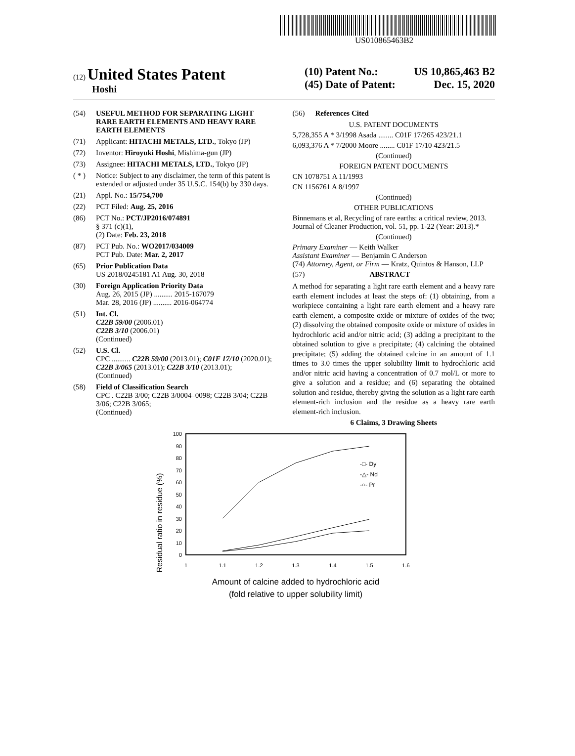US010865463B2
(12) United States Patent
Hoshi
(10) Patent No.: US 10,865,463 B2
(45) Date of Patent: Dec. 15, 2020
(54) USEFUL METHOD FOR SEPARATING LIGHT RARE EARTH ELEMENTS AND HEAVY RARE EARTH ELEMENTS
(71) Applicant: HITACHI METALS, LTD., Tokyo (JP)
(72) Inventor: Hiroyuki Hoshi, Mishima-gun (JP)
(73) Assignee: HITACHI METALS, LTD., Tokyo (JP)
( * ) Notice: Subject to any disclaimer, the term of this patent is extended or adjusted under 35 U.S.C. 154(b) by 330 days.
(21) Appl. No.: 15/754,700
(22) PCT Filed: Aug. 25, 2016
(86) PCT No.: PCT/JP2016/074891
§ 371 (c)(1),
(2) Date: Feb. 23, 2018
(87) PCT Pub. No.: WO2017/034009
PCT Pub. Date: Mar. 2, 2017
(65) Prior Publication Data
US 2018/0245181 A1 Aug. 30, 2018
(30) Foreign Application Priority Data
Aug. 26, 2015 (JP) .......... 2015-167079
Mar. 28, 2016 (JP) .......... 2016-064774
(51) Int. Cl.
C22B 59/00 (2006.01)
C22B 3/10 (2006.01)
(Continued)
(52) U.S. Cl.
CPC .......... C22B 59/00 (2013.01); C01F 17/10 (2020.01); C22B 3/065 (2013.01); C22B 3/10 (2013.01);
(Continued)
(58) Field of Classification Search
CPC . C22B 3/00; C22B 3/0004–0098; C22B 3/04; C22B 3/06; C22B 3/065;
(Continued)
(56) References Cited
U.S. PATENT DOCUMENTS
5,728,355 A * 3/1998 Asada ........ C01F 17/265 423/21.1
6,093,376 A * 7/2000 Moore ........ C01F 17/10 423/21.5
(Continued)
FOREIGN PATENT DOCUMENTS
CN 1078751 A 11/1993
CN 1156761 A 8/1997
(Continued)
OTHER PUBLICATIONS
Binnemans et al, Recycling of rare earths: a critical review, 2013. Journal of Cleaner Production, vol. 51, pp. 1-22 (Year: 2013).*
(Continued)
Primary Examiner — Keith Walker
Assistant Examiner — Benjamin C Anderson
(74) Attorney, Agent, or Firm — Kratz, Quintos & Hanson, LLP
(57) ABSTRACT
A method for separating a light rare earth element and a heavy rare earth element includes at least the steps of: (1) obtaining, from a workpiece containing a light rare earth element and a heavy rare earth element, a composite oxide or mixture of oxides of the two; (2) dissolving the obtained composite oxide or mixture of oxides in hydrochloric acid and/or nitric acid; (3) adding a precipitant to the obtained solution to give a precipitate; (4) calcining the obtained precipitate; (5) adding the obtained calcine in an amount of 1.1 times to 3.0 times the upper solubility limit to hydrochloric acid and/or nitric acid having a concentration of 0.7 mol/L or more to give a solution and a residue; and (6) separating the obtained solution and residue, thereby giving the solution as a light rare earth element-rich inclusion and the residue as a heavy rare earth element-rich inclusion.
6 Claims, 3 Drawing Sheets
Residual ratio in residue (%)
100
90
80
70
60
50
40
30
20
10
0
1
1.1
1.2
1.3
1.4
1.5
1.6
-□- Dy
-△- Nd
-○- Pr
Amount of calcine added to hydrochloric acid
(fold relative to upper solubility limit)